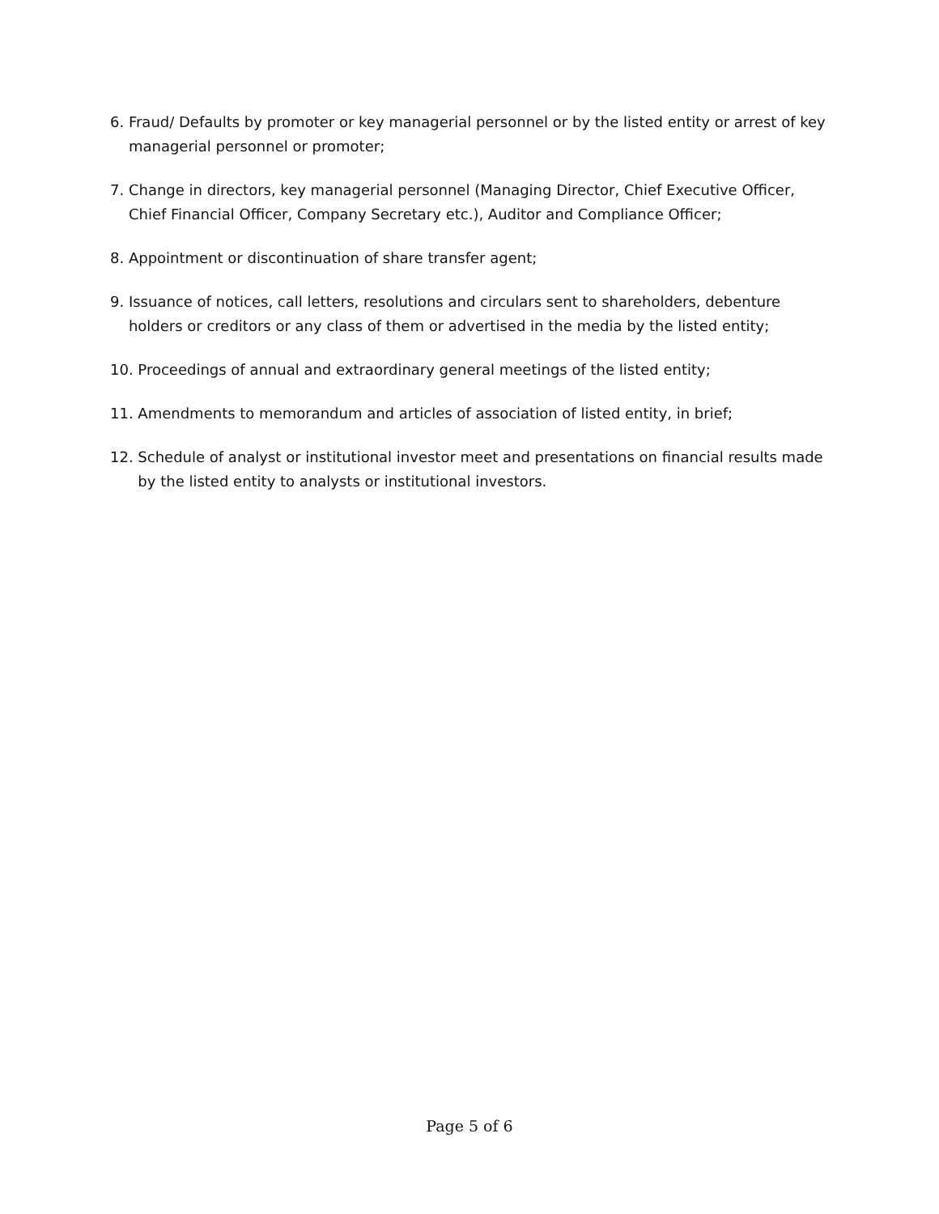6. Fraud/ Defaults by promoter or key managerial personnel or by the listed entity or arrest of key managerial personnel or promoter;
7. Change in directors, key managerial personnel (Managing Director, Chief Executive Officer, Chief Financial Officer, Company Secretary etc.), Auditor and Compliance Officer;
8. Appointment or discontinuation of share transfer agent;
9. Issuance of notices, call letters, resolutions and circulars sent to shareholders, debenture holders or creditors or any class of them or advertised in the media by the listed entity;
10. Proceedings of annual and extraordinary general meetings of the listed entity;
11. Amendments to memorandum and articles of association of listed entity, in brief;
12. Schedule of analyst or institutional investor meet and presentations on financial results made by the listed entity to analysts or institutional investors.
Page 5 of 6